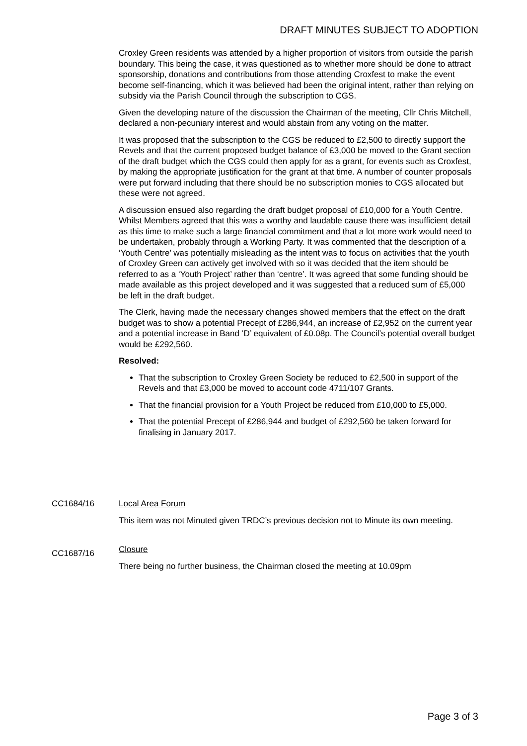DRAFT MINUTES SUBJECT TO ADOPTION
Croxley Green residents was attended by a higher proportion of visitors from outside the parish boundary. This being the case, it was questioned as to whether more should be done to attract sponsorship, donations and contributions from those attending Croxfest to make the event become self-financing, which it was believed had been the original intent, rather than relying on subsidy via the Parish Council through the subscription to CGS.
Given the developing nature of the discussion the Chairman of the meeting, Cllr Chris Mitchell, declared a non-pecuniary interest and would abstain from any voting on the matter.
It was proposed that the subscription to the CGS be reduced to £2,500 to directly support the Revels and that the current proposed budget balance of £3,000 be moved to the Grant section of the draft budget which the CGS could then apply for as a grant, for events such as Croxfest, by making the appropriate justification for the grant at that time. A number of counter proposals were put forward including that there should be no subscription monies to CGS allocated but these were not agreed.
A discussion ensued also regarding the draft budget proposal of £10,000 for a Youth Centre. Whilst Members agreed that this was a worthy and laudable cause there was insufficient detail as this time to make such a large financial commitment and that a lot more work would need to be undertaken, probably through a Working Party. It was commented that the description of a ‘Youth Centre’ was potentially misleading as the intent was to focus on activities that the youth of Croxley Green can actively get involved with so it was decided that the item should be referred to as a ‘Youth Project’ rather than ‘centre’. It was agreed that some funding should be made available as this project developed and it was suggested that a reduced sum of £5,000 be left in the draft budget.
The Clerk, having made the necessary changes showed members that the effect on the draft budget was to show a potential Precept of £286,944, an increase of £2,952 on the current year and a potential increase in Band ‘D’ equivalent of £0.08p. The Council’s potential overall budget would be £292,560.
Resolved:
That the subscription to Croxley Green Society be reduced to £2,500 in support of the Revels and that £3,000 be moved to account code 4711/107 Grants.
That the financial provision for a Youth Project be reduced from £10,000 to £5,000.
That the potential Precept of £286,944 and budget of £292,560 be taken forward for finalising in January 2017.
CC1684/16 Local Area Forum
This item was not Minuted given TRDC’s previous decision not to Minute its own meeting.
CC1687/16
Closure
There being no further business, the Chairman closed the meeting at 10.09pm
Page 3 of 3